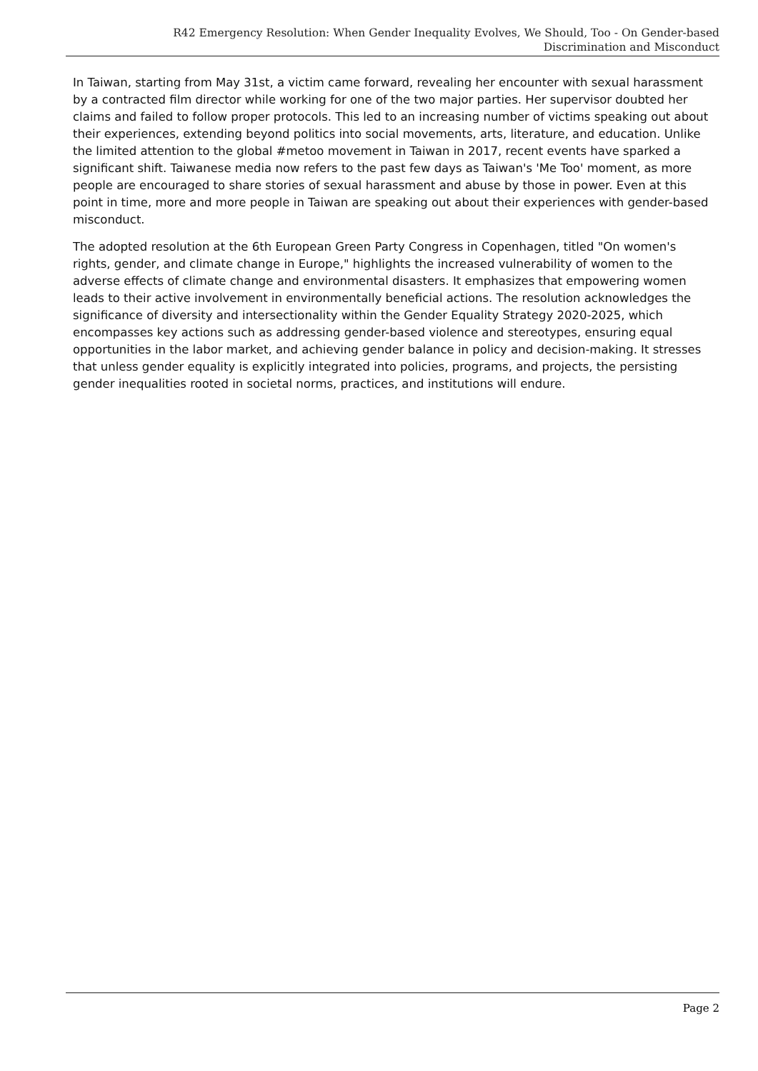R42 Emergency Resolution: When Gender Inequality Evolves, We Should, Too - On Gender-based
Discrimination and Misconduct
In Taiwan, starting from May 31st, a victim came forward, revealing her encounter with sexual harassment by a contracted film director while working for one of the two major parties. Her supervisor doubted her claims and failed to follow proper protocols. This led to an increasing number of victims speaking out about their experiences, extending beyond politics into social movements, arts, literature, and education. Unlike the limited attention to the global #metoo movement in Taiwan in 2017, recent events have sparked a significant shift. Taiwanese media now refers to the past few days as Taiwan's 'Me Too' moment, as more people are encouraged to share stories of sexual harassment and abuse by those in power. Even at this point in time, more and more people in Taiwan are speaking out about their experiences with gender-based misconduct.
The adopted resolution at the 6th European Green Party Congress in Copenhagen, titled "On women's rights, gender, and climate change in Europe," highlights the increased vulnerability of women to the adverse effects of climate change and environmental disasters. It emphasizes that empowering women leads to their active involvement in environmentally beneficial actions. The resolution acknowledges the significance of diversity and intersectionality within the Gender Equality Strategy 2020-2025, which encompasses key actions such as addressing gender-based violence and stereotypes, ensuring equal opportunities in the labor market, and achieving gender balance in policy and decision-making. It stresses that unless gender equality is explicitly integrated into policies, programs, and projects, the persisting gender inequalities rooted in societal norms, practices, and institutions will endure.
Page 2